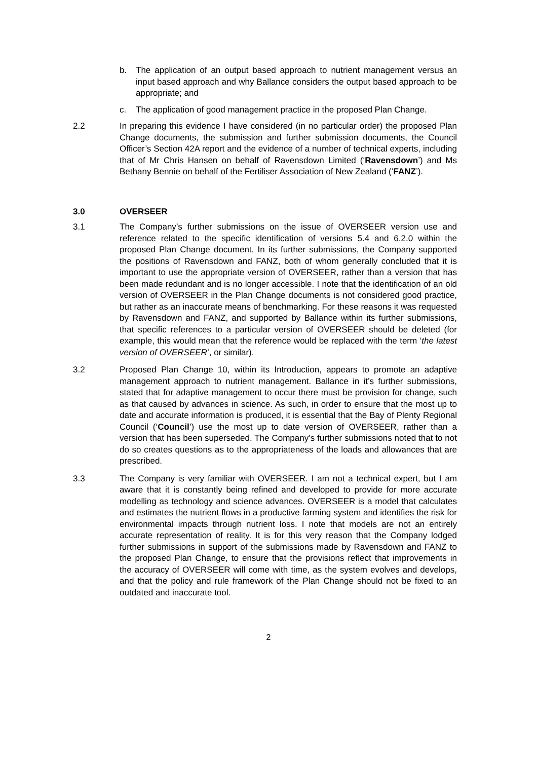b. The application of an output based approach to nutrient management versus an input based approach and why Ballance considers the output based approach to be appropriate; and
c. The application of good management practice in the proposed Plan Change.
2.2 In preparing this evidence I have considered (in no particular order) the proposed Plan Change documents, the submission and further submission documents, the Council Officer’s Section 42A report and the evidence of a number of technical experts, including that of Mr Chris Hansen on behalf of Ravensdown Limited (‘Ravensdown’) and Ms Bethany Bennie on behalf of the Fertiliser Association of New Zealand (‘FANZ’).
3.0 OVERSEER
3.1 The Company’s further submissions on the issue of OVERSEER version use and reference related to the specific identification of versions 5.4 and 6.2.0 within the proposed Plan Change document. In its further submissions, the Company supported the positions of Ravensdown and FANZ, both of whom generally concluded that it is important to use the appropriate version of OVERSEER, rather than a version that has been made redundant and is no longer accessible. I note that the identification of an old version of OVERSEER in the Plan Change documents is not considered good practice, but rather as an inaccurate means of benchmarking. For these reasons it was requested by Ravensdown and FANZ, and supported by Ballance within its further submissions, that specific references to a particular version of OVERSEER should be deleted (for example, this would mean that the reference would be replaced with the term ‘the latest version of OVERSEER’, or similar).
3.2 Proposed Plan Change 10, within its Introduction, appears to promote an adaptive management approach to nutrient management. Ballance in it’s further submissions, stated that for adaptive management to occur there must be provision for change, such as that caused by advances in science. As such, in order to ensure that the most up to date and accurate information is produced, it is essential that the Bay of Plenty Regional Council (‘Council’) use the most up to date version of OVERSEER, rather than a version that has been superseded. The Company’s further submissions noted that to not do so creates questions as to the appropriateness of the loads and allowances that are prescribed.
3.3 The Company is very familiar with OVERSEER. I am not a technical expert, but I am aware that it is constantly being refined and developed to provide for more accurate modelling as technology and science advances. OVERSEER is a model that calculates and estimates the nutrient flows in a productive farming system and identifies the risk for environmental impacts through nutrient loss. I note that models are not an entirely accurate representation of reality. It is for this very reason that the Company lodged further submissions in support of the submissions made by Ravensdown and FANZ to the proposed Plan Change, to ensure that the provisions reflect that improvements in the accuracy of OVERSEER will come with time, as the system evolves and develops, and that the policy and rule framework of the Plan Change should not be fixed to an outdated and inaccurate tool.
2